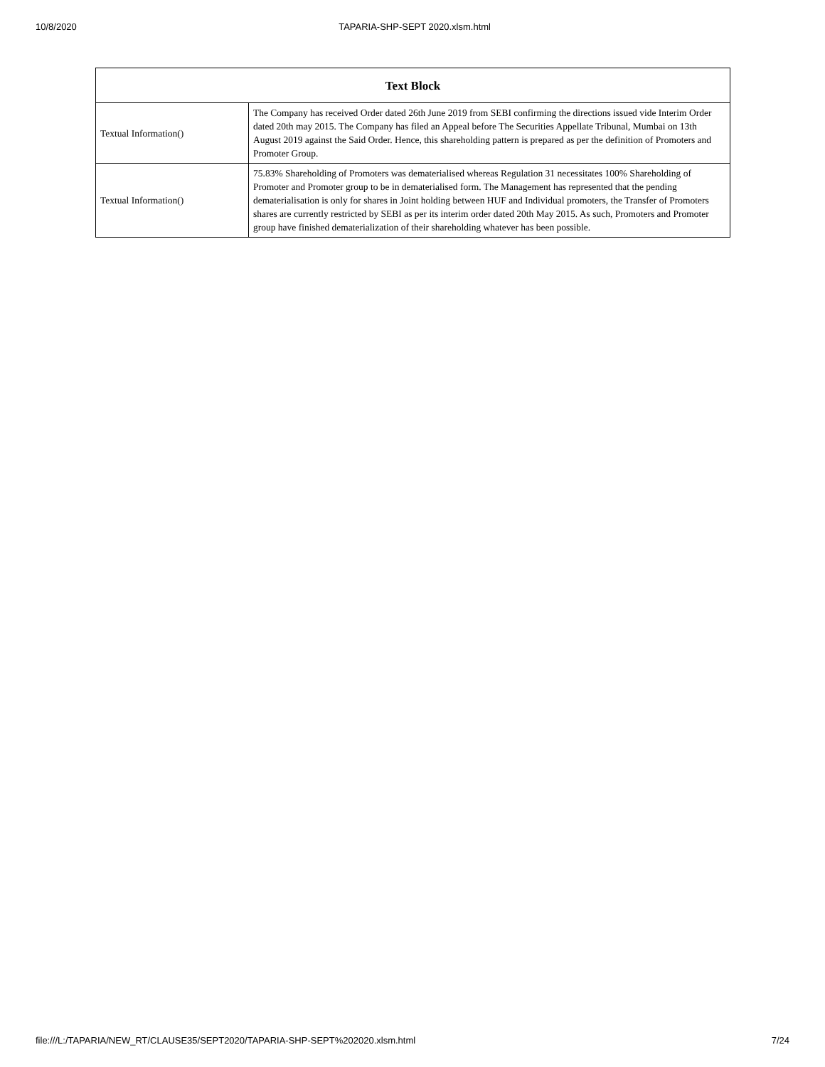10/8/2020 TAPARIA-SHP-SEPT 2020.xlsm.html
| Text Block | |
| --- | --- |
| Textual Information() | The Company has received Order dated 26th June 2019 from SEBI confirming the directions issued vide Interim Order dated 20th may 2015. The Company has filed an Appeal before The Securities Appellate Tribunal, Mumbai on 13th August 2019 against the Said Order. Hence, this shareholding pattern is prepared as per the definition of Promoters and Promoter Group. |
| Textual Information() | 75.83% Shareholding of Promoters was dematerialised whereas Regulation 31 necessitates 100% Shareholding of Promoter and Promoter group to be in dematerialised form. The Management has represented that the pending dematerialisation is only for shares in Joint holding between HUF and Individual promoters, the Transfer of Promoters shares are currently restricted by SEBI as per its interim order dated 20th May 2015. As such, Promoters and Promoter group have finished dematerialization of their shareholding whatever has been possible. |
file:///L:/TAPARIA/NEW_RT/CLAUSE35/SEPT2020/TAPARIA-SHP-SEPT%202020.xlsm.html 7/24